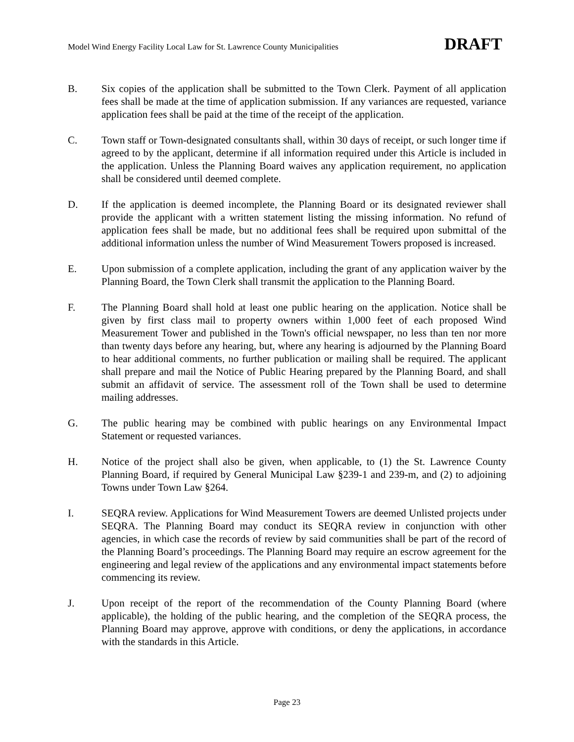Model Wind Energy Facility Local Law for St. Lawrence County Municipalities DRAFT
B. Six copies of the application shall be submitted to the Town Clerk. Payment of all application fees shall be made at the time of application submission. If any variances are requested, variance application fees shall be paid at the time of the receipt of the application.
C. Town staff or Town-designated consultants shall, within 30 days of receipt, or such longer time if agreed to by the applicant, determine if all information required under this Article is included in the application. Unless the Planning Board waives any application requirement, no application shall be considered until deemed complete.
D. If the application is deemed incomplete, the Planning Board or its designated reviewer shall provide the applicant with a written statement listing the missing information. No refund of application fees shall be made, but no additional fees shall be required upon submittal of the additional information unless the number of Wind Measurement Towers proposed is increased.
E. Upon submission of a complete application, including the grant of any application waiver by the Planning Board, the Town Clerk shall transmit the application to the Planning Board.
F. The Planning Board shall hold at least one public hearing on the application. Notice shall be given by first class mail to property owners within 1,000 feet of each proposed Wind Measurement Tower and published in the Town's official newspaper, no less than ten nor more than twenty days before any hearing, but, where any hearing is adjourned by the Planning Board to hear additional comments, no further publication or mailing shall be required. The applicant shall prepare and mail the Notice of Public Hearing prepared by the Planning Board, and shall submit an affidavit of service. The assessment roll of the Town shall be used to determine mailing addresses.
G. The public hearing may be combined with public hearings on any Environmental Impact Statement or requested variances.
H. Notice of the project shall also be given, when applicable, to (1) the St. Lawrence County Planning Board, if required by General Municipal Law §239-1 and 239-m, and (2) to adjoining Towns under Town Law §264.
I. SEQRA review. Applications for Wind Measurement Towers are deemed Unlisted projects under SEQRA. The Planning Board may conduct its SEQRA review in conjunction with other agencies, in which case the records of review by said communities shall be part of the record of the Planning Board’s proceedings. The Planning Board may require an escrow agreement for the engineering and legal review of the applications and any environmental impact statements before commencing its review.
J. Upon receipt of the report of the recommendation of the County Planning Board (where applicable), the holding of the public hearing, and the completion of the SEQRA process, the Planning Board may approve, approve with conditions, or deny the applications, in accordance with the standards in this Article.
Page 23